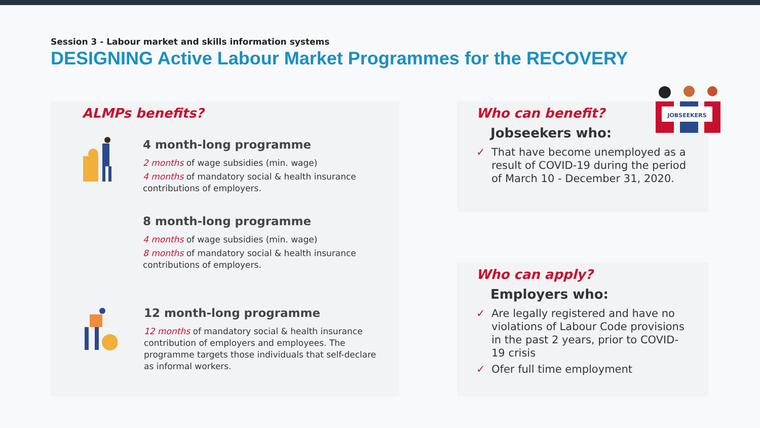Session 3 - Labour market and skills information systems
DESIGNING Active Labour Market Programmes for the RECOVERY
ALMPs benefits?
4 month-long programme
2 months of wage subsidies (min. wage)
4 months of mandatory social & health insurance contributions of employers.
8 month-long programme
4 months of wage subsidies (min. wage)
8 months of mandatory social & health insurance contributions of employers.
12 month-long programme
12 months of mandatory social & health insurance contribution of employers and employees. The programme targets those individuals that self-declare as informal workers.
Who can benefit?
Jobseekers who:
✓ That have become unemployed as a result of COVID-19 during the period of March 10 - December 31, 2020.
JOBSEEKERS
Who can apply?
Employers who:
✓ Are legally registered and have no violations of Labour Code provisions in the past 2 years, prior to COVID-19 crisis
✓ Ofer full time employment